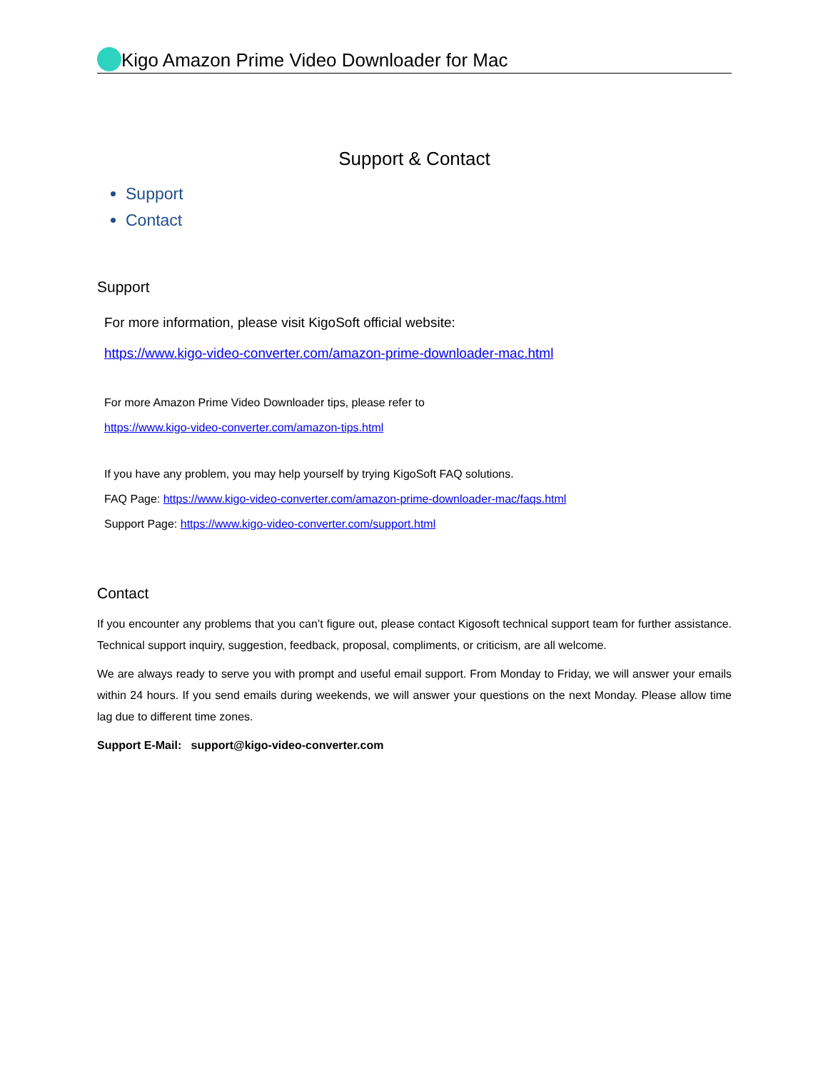Kigo Amazon Prime Video Downloader for Mac
Support & Contact
Support
Contact
Support
For more information, please visit KigoSoft official website:
https://www.kigo-video-converter.com/amazon-prime-downloader-mac.html
For more Amazon Prime Video Downloader tips, please refer to
https://www.kigo-video-converter.com/amazon-tips.html
If you have any problem, you may help yourself by trying KigoSoft FAQ solutions.
FAQ Page: https://www.kigo-video-converter.com/amazon-prime-downloader-mac/faqs.html
Support Page: https://www.kigo-video-converter.com/support.html
Contact
If you encounter any problems that you can’t figure out, please contact Kigosoft technical support team for further assistance. Technical support inquiry, suggestion, feedback, proposal, compliments, or criticism, are all welcome.
We are always ready to serve you with prompt and useful email support. From Monday to Friday, we will answer your emails within 24 hours. If you send emails during weekends, we will answer your questions on the next Monday. Please allow time lag due to different time zones.
Support E-Mail: support@kigo-video-converter.com